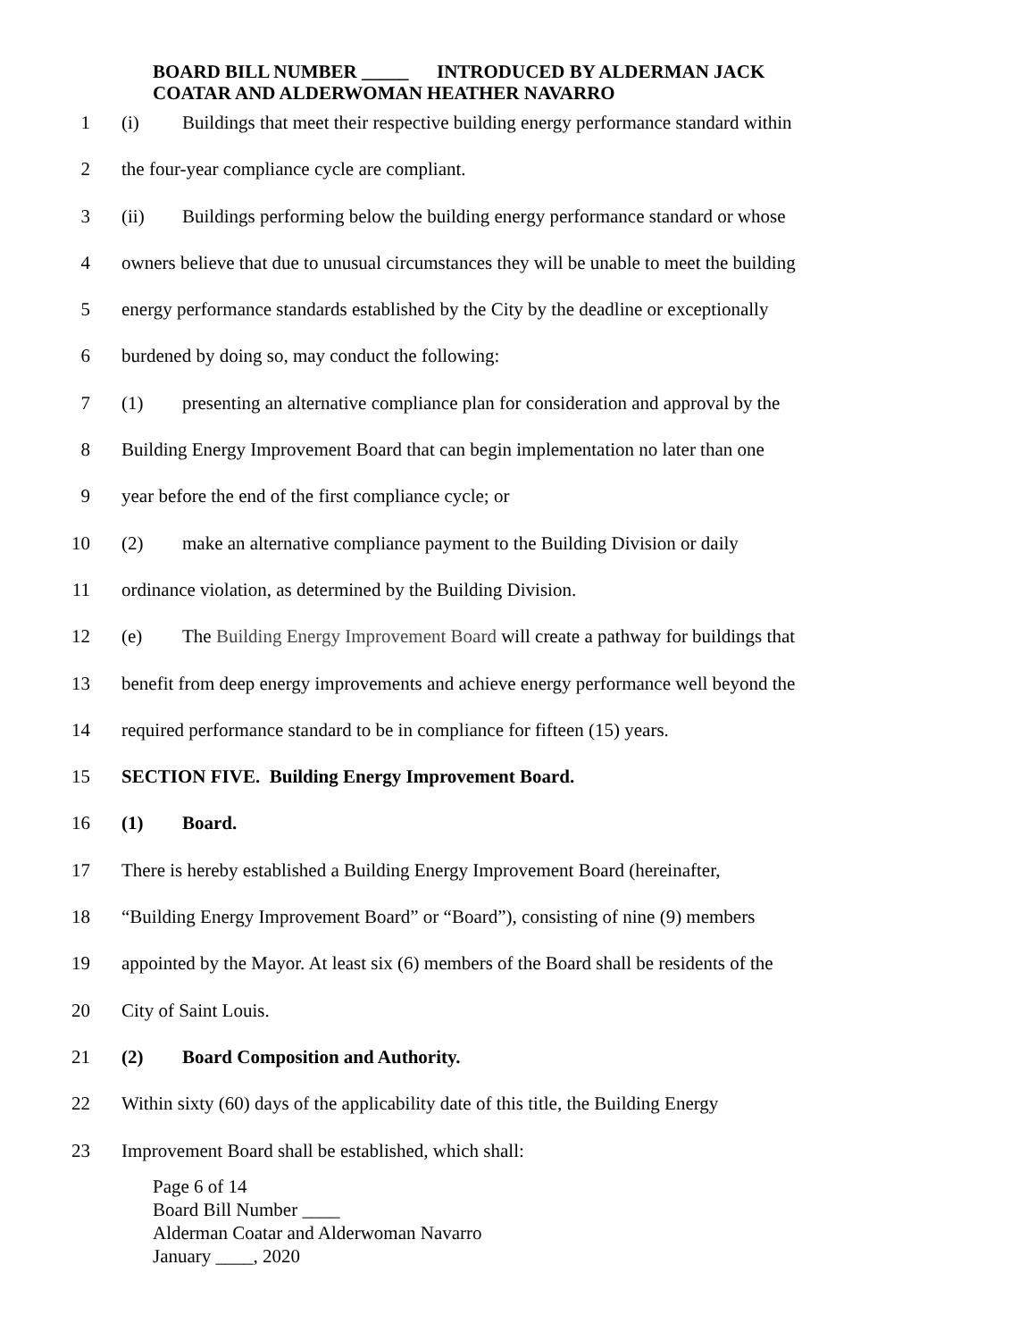BOARD BILL NUMBER _____ INTRODUCED BY ALDERMAN JACK
COATAR AND ALDERWOMAN HEATHER NAVARRO
1 (i) Buildings that meet their respective building energy performance standard within
2 the four-year compliance cycle are compliant.
3 (ii) Buildings performing below the building energy performance standard or whose
4 owners believe that due to unusual circumstances they will be unable to meet the building
5 energy performance standards established by the City by the deadline or exceptionally
6 burdened by doing so, may conduct the following:
7 (1) presenting an alternative compliance plan for consideration and approval by the
8 Building Energy Improvement Board that can begin implementation no later than one
9 year before the end of the first compliance cycle; or
10 (2) make an alternative compliance payment to the Building Division or daily
11 ordinance violation, as determined by the Building Division.
12 (e) The Building Energy Improvement Board will create a pathway for buildings that
13 benefit from deep energy improvements and achieve energy performance well beyond the
14 required performance standard to be in compliance for fifteen (15) years.
15 SECTION FIVE. Building Energy Improvement Board.
16 (1) Board.
17 There is hereby established a Building Energy Improvement Board (hereinafter,
18 “Building Energy Improvement Board” or “Board”), consisting of nine (9) members
19 appointed by the Mayor. At least six (6) members of the Board shall be residents of the
20 City of Saint Louis.
21 (2) Board Composition and Authority.
22 Within sixty (60) days of the applicability date of this title, the Building Energy
23 Improvement Board shall be established, which shall:
Page 6 of 14
Board Bill Number ____
Alderman Coatar and Alderwoman Navarro
January ____, 2020